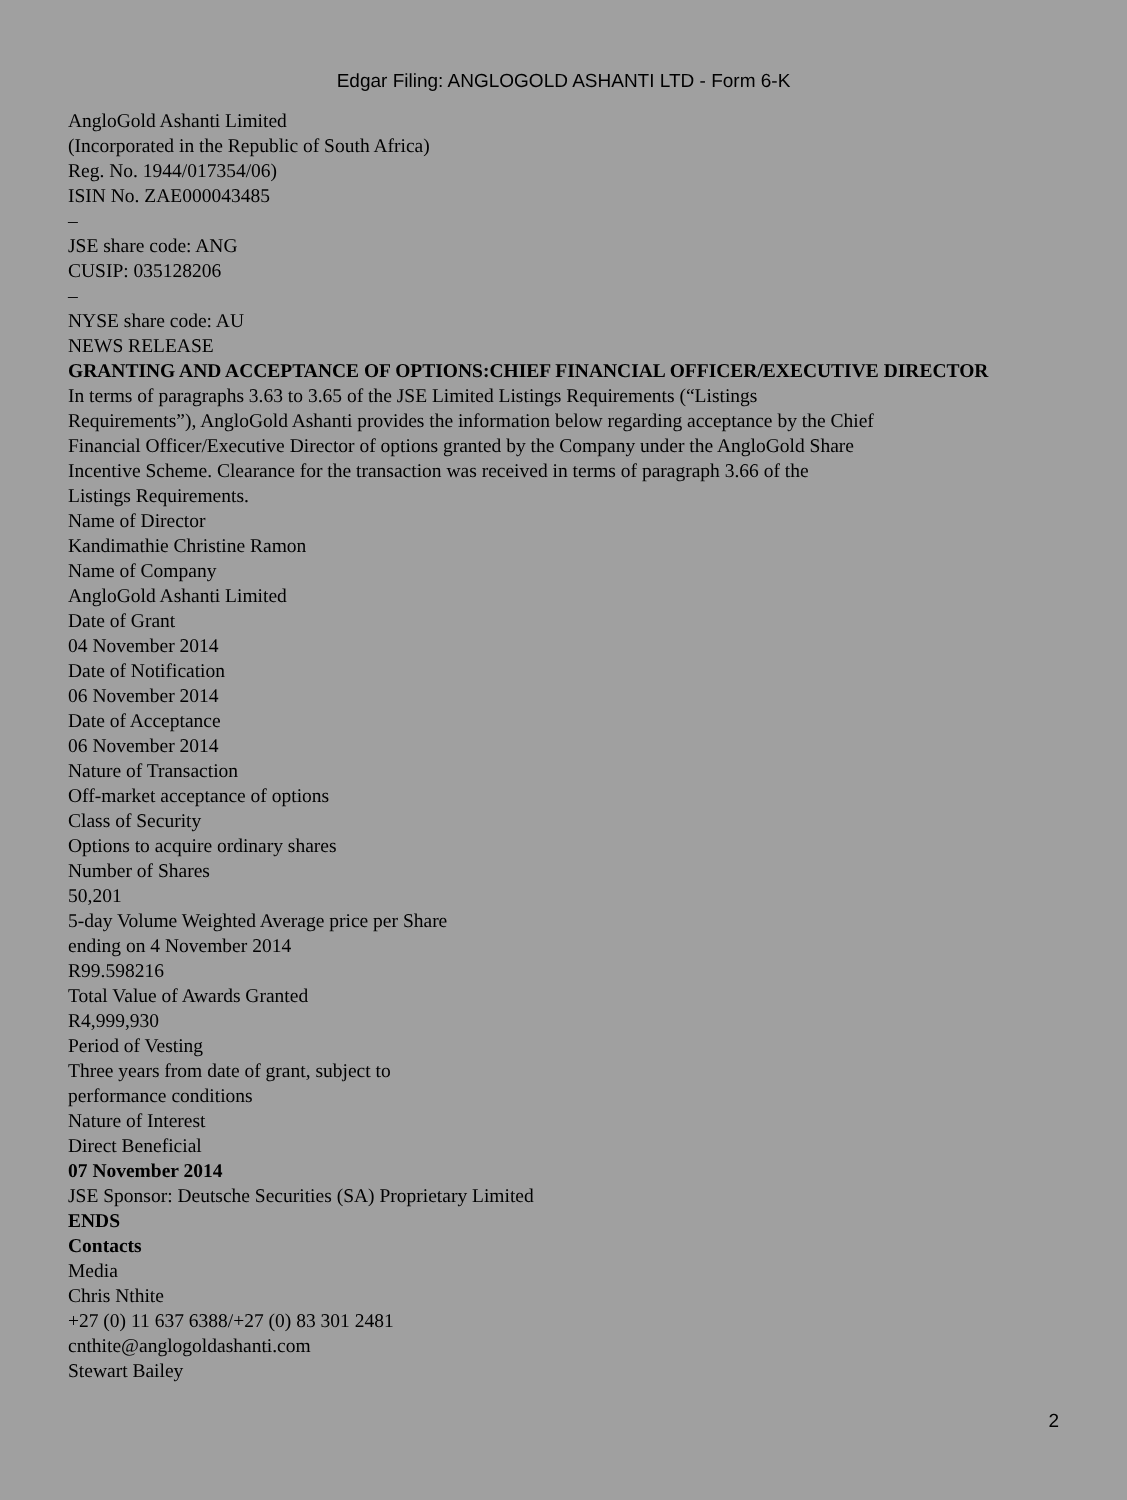Edgar Filing: ANGLOGOLD ASHANTI LTD - Form 6-K
AngloGold Ashanti Limited
(Incorporated in the Republic of South Africa)
Reg. No. 1944/017354/06)
ISIN No. ZAE000043485
–
JSE share code: ANG
CUSIP: 035128206
–
NYSE share code: AU
NEWS RELEASE
GRANTING AND ACCEPTANCE OF OPTIONS:CHIEF FINANCIAL OFFICER/EXECUTIVE DIRECTOR
In terms of paragraphs 3.63 to 3.65 of the JSE Limited Listings Requirements (“Listings
Requirements”), AngloGold Ashanti provides the information below regarding acceptance by the Chief
Financial Officer/Executive Director of options granted by the Company under the AngloGold Share
Incentive Scheme. Clearance for the transaction was received in terms of paragraph 3.66 of the
Listings Requirements.
Name of Director
Kandimathie Christine Ramon
Name of Company
AngloGold Ashanti Limited
Date of Grant
04 November 2014
Date of Notification
06 November 2014
Date of Acceptance
06 November 2014
Nature of Transaction
Off-market acceptance of options
Class of Security
Options to acquire ordinary shares
Number of Shares
50,201
5-day Volume Weighted Average price per Share
ending on 4 November 2014
R99.598216
Total Value of Awards Granted
R4,999,930
Period of Vesting
Three years from date of grant, subject to
performance conditions
Nature of Interest
Direct Beneficial
07 November 2014
JSE Sponsor: Deutsche Securities (SA) Proprietary Limited
ENDS
Contacts
Media
Chris Nthite
+27 (0) 11 637 6388/+27 (0) 83 301 2481
cnthite@anglogoldashanti.com
Stewart Bailey
2